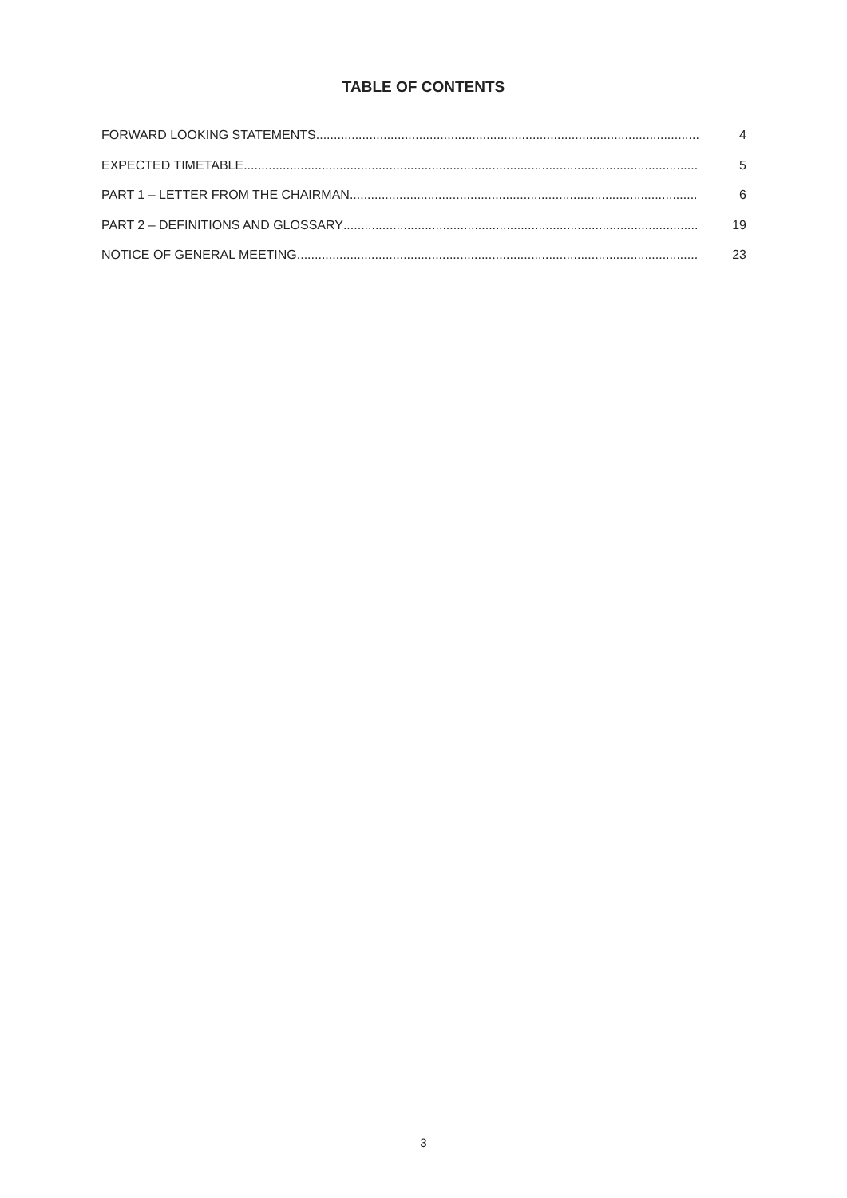TABLE OF CONTENTS
FORWARD LOOKING STATEMENTS 4
EXPECTED TIMETABLE 5
PART 1 – LETTER FROM THE CHAIRMAN 6
PART 2 – DEFINITIONS AND GLOSSARY 19
NOTICE OF GENERAL MEETING 23
3